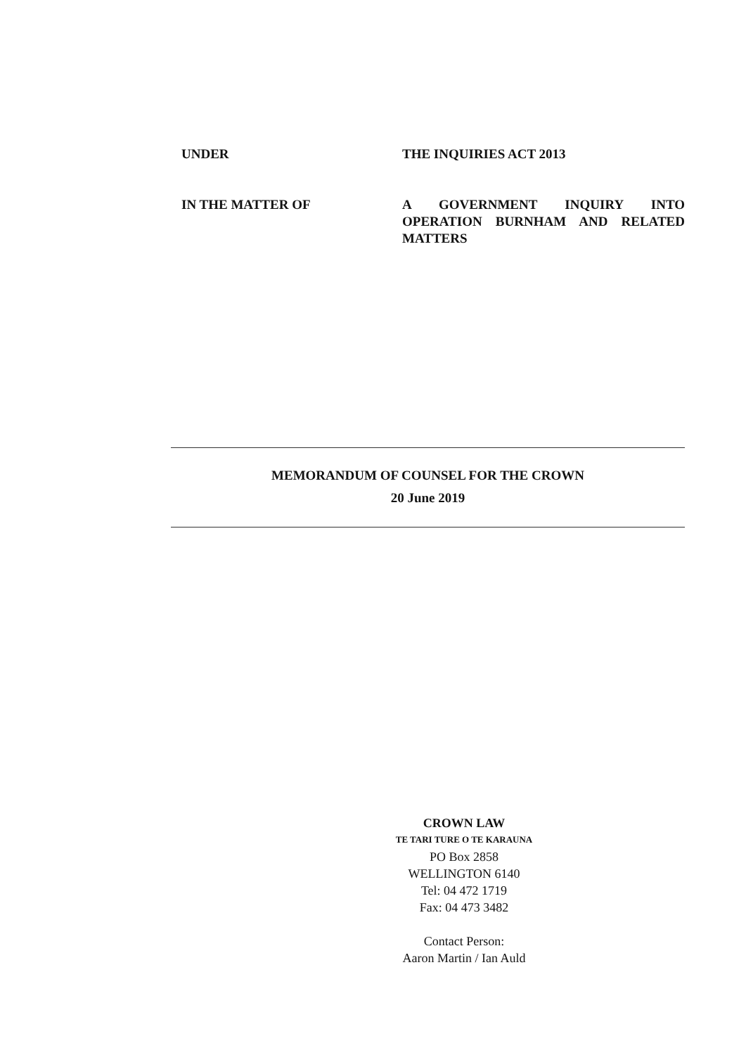UNDER THE INQUIRIES ACT 2013
IN THE MATTER OF A GOVERNMENT INQUIRY INTO OPERATION BURNHAM AND RELATED MATTERS
MEMORANDUM OF COUNSEL FOR THE CROWN
20 June 2019
CROWN LAW
TE TARI TURE O TE KARAUNA
PO Box 2858
WELLINGTON 6140
Tel: 04 472 1719
Fax: 04 473 3482
Contact Person:
Aaron Martin / Ian Auld